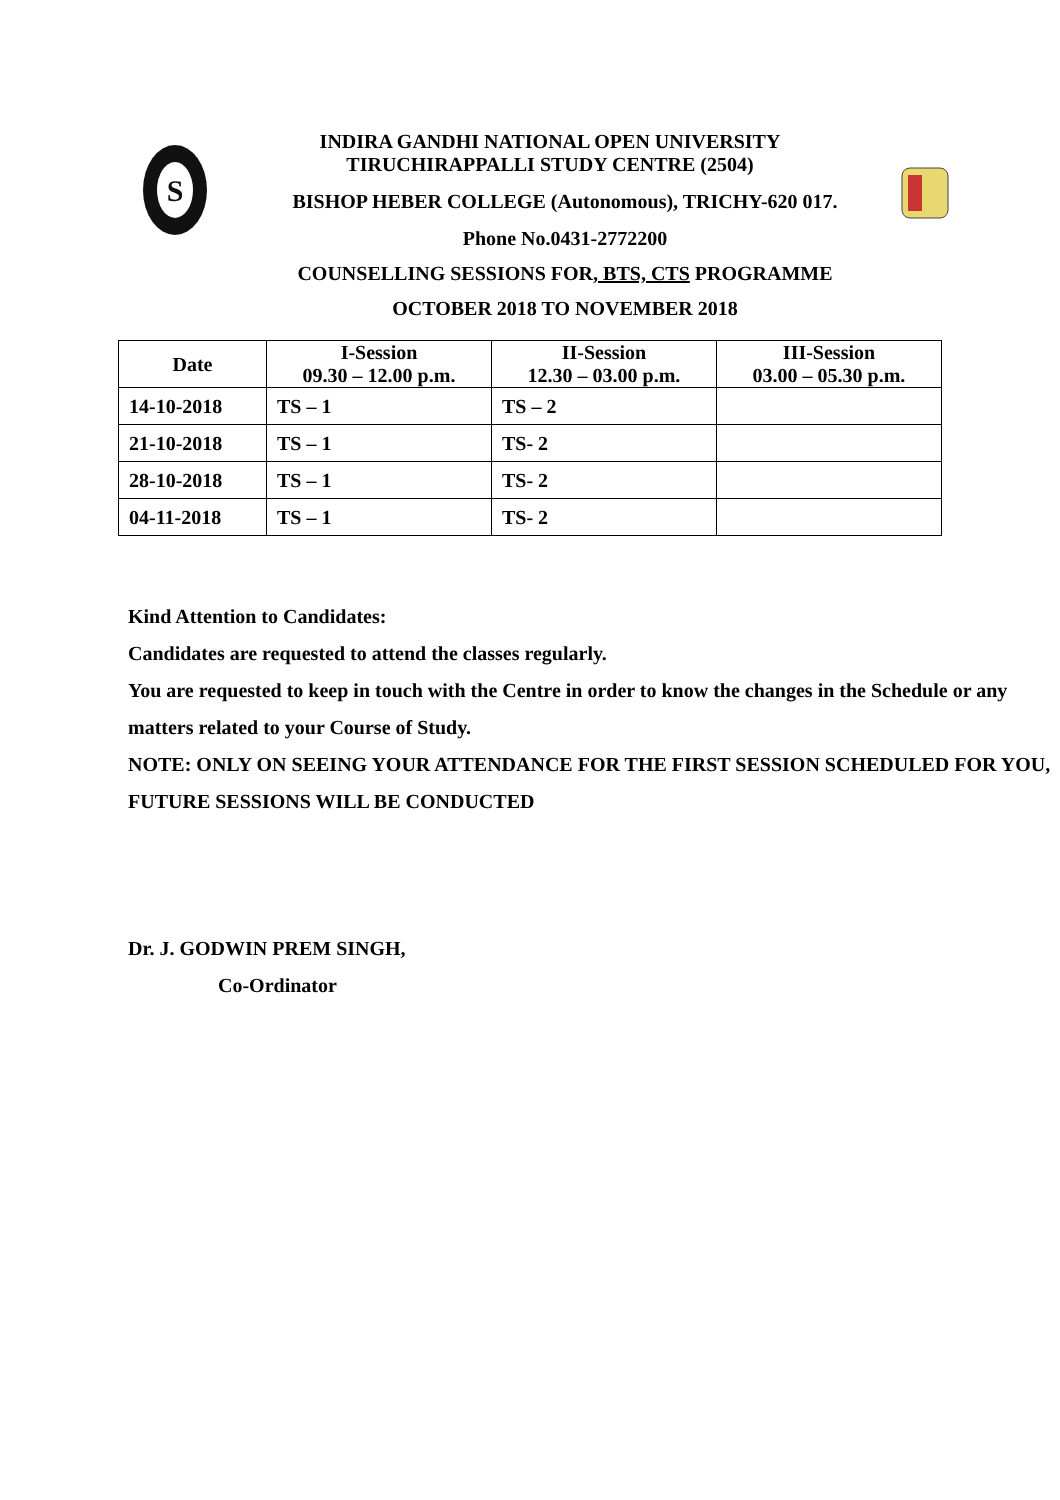S
INDIRA GANDHI NATIONAL OPEN UNIVERSITY
TIRUCHIRAPPALLI STUDY CENTRE (2504)
BISHOP HEBER COLLEGE (Autonomous), TRICHY-620 017.
Phone No.0431-2772200
COUNSELLING SESSIONS FOR, BTS, CTS PROGRAMME
OCTOBER 2018 TO NOVEMBER 2018
| Date | I-Session 09.30 – 12.00 p.m. | II-Session 12.30 – 03.00 p.m. | III-Session 03.00 – 05.30 p.m. |
| --- | --- | --- | --- |
| 14-10-2018 | TS – 1 | TS – 2 | |
| 21-10-2018 | TS – 1 | TS- 2 | |
| 28-10-2018 | TS – 1 | TS- 2 | |
| 04-11-2018 | TS – 1 | TS- 2 | |
Kind Attention to Candidates:
Candidates are requested to attend the classes regularly.
You are requested to keep in touch with the Centre in order to know the changes in the Schedule or any matters related to your Course of Study.
NOTE: ONLY ON SEEING YOUR ATTENDANCE FOR THE FIRST SESSION SCHEDULED FOR YOU, FUTURE SESSIONS WILL BE CONDUCTED
Dr. J. GODWIN PREM SINGH,
Co-Ordinator